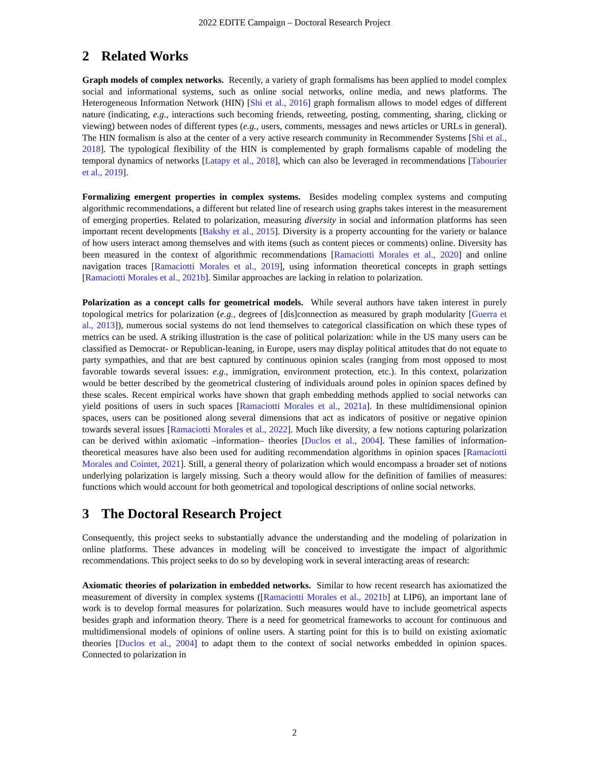2022 EDITE Campaign – Doctoral Research Project
2 Related Works
Graph models of complex networks. Recently, a variety of graph formalisms has been applied to model complex social and informational systems, such as online social networks, online media, and news platforms. The Heterogeneous Information Network (HIN) [Shi et al., 2016] graph formalism allows to model edges of different nature (indicating, e.g., interactions such becoming friends, retweeting, posting, commenting, sharing, clicking or viewing) between nodes of different types (e.g., users, comments, messages and news articles or URLs in general). The HIN formalism is also at the center of a very active research community in Recommender Systems [Shi et al., 2018]. The typological flexibility of the HIN is complemented by graph formalisms capable of modeling the temporal dynamics of networks [Latapy et al., 2018], which can also be leveraged in recommendations [Tabourier et al., 2019].
Formalizing emergent properties in complex systems. Besides modeling complex systems and computing algorithmic recommendations, a different but related line of research using graphs takes interest in the measurement of emerging properties. Related to polarization, measuring diversity in social and information platforms has seen important recent developments [Bakshy et al., 2015]. Diversity is a property accounting for the variety or balance of how users interact among themselves and with items (such as content pieces or comments) online. Diversity has been measured in the context of algorithmic recommendations [Ramaciotti Morales et al., 2020] and online navigation traces [Ramaciotti Morales et al., 2019], using information theoretical concepts in graph settings [Ramaciotti Morales et al., 2021b]. Similar approaches are lacking in relation to polarization.
Polarization as a concept calls for geometrical models. While several authors have taken interest in purely topological metrics for polarization (e.g., degrees of [dis]connection as measured by graph modularity [Guerra et al., 2013]), numerous social systems do not lend themselves to categorical classification on which these types of metrics can be used. A striking illustration is the case of political polarization: while in the US many users can be classified as Democrat- or Republican-leaning, in Europe, users may display political attitudes that do not equate to party sympathies, and that are best captured by continuous opinion scales (ranging from most opposed to most favorable towards several issues: e.g., immigration, environment protection, etc.). In this context, polarization would be better described by the geometrical clustering of individuals around poles in opinion spaces defined by these scales. Recent empirical works have shown that graph embedding methods applied to social networks can yield positions of users in such spaces [Ramaciotti Morales et al., 2021a]. In these multidimensional opinion spaces, users can be positioned along several dimensions that act as indicators of positive or negative opinion towards several issues [Ramaciotti Morales et al., 2022]. Much like diversity, a few notions capturing polarization can be derived within axiomatic –information– theories [Duclos et al., 2004]. These families of information-theoretical measures have also been used for auditing recommendation algorithms in opinion spaces [Ramaciotti Morales and Cointet, 2021]. Still, a general theory of polarization which would encompass a broader set of notions underlying polarization is largely missing. Such a theory would allow for the definition of families of measures: functions which would account for both geometrical and topological descriptions of online social networks.
3 The Doctoral Research Project
Consequently, this project seeks to substantially advance the understanding and the modeling of polarization in online platforms. These advances in modeling will be conceived to investigate the impact of algorithmic recommendations. This project seeks to do so by developing work in several interacting areas of research:
Axiomatic theories of polarization in embedded networks. Similar to how recent research has axiomatized the measurement of diversity in complex systems ([Ramaciotti Morales et al., 2021b] at LIP6), an important lane of work is to develop formal measures for polarization. Such measures would have to include geometrical aspects besides graph and information theory. There is a need for geometrical frameworks to account for continuous and multidimensional models of opinions of online users. A starting point for this is to build on existing axiomatic theories [Duclos et al., 2004] to adapt them to the context of social networks embedded in opinion spaces. Connected to polarization in
2